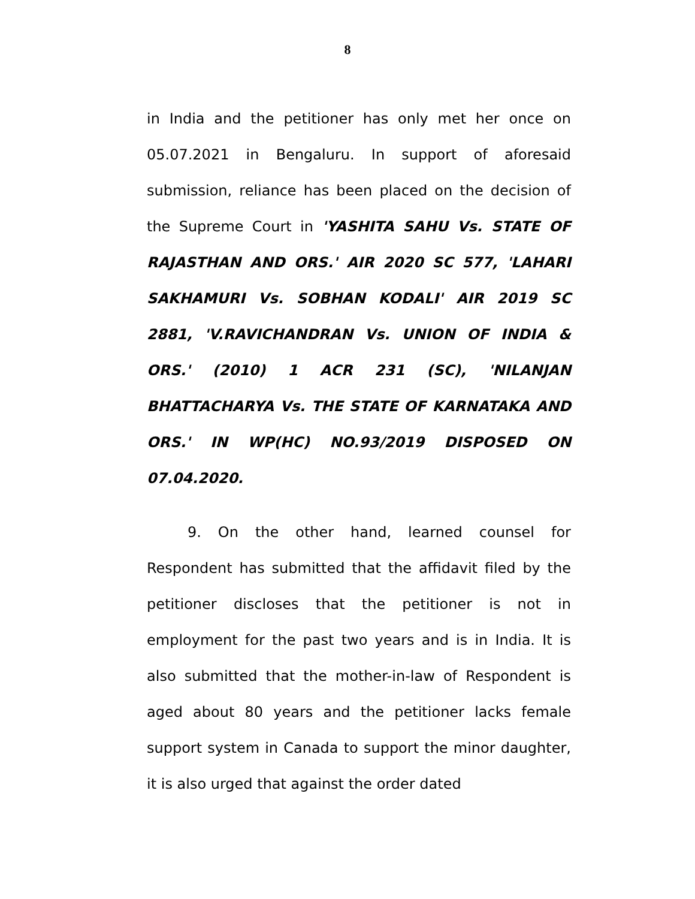8
in India and the petitioner has only met her once on 05.07.2021 in Bengaluru. In support of aforesaid submission, reliance has been placed on the decision of the Supreme Court in 'YASHITA SAHU Vs. STATE OF RAJASTHAN AND ORS.' AIR 2020 SC 577, 'LAHARI SAKHAMURI Vs. SOBHAN KODALI' AIR 2019 SC 2881, 'V.RAVICHANDRAN Vs. UNION OF INDIA & ORS.' (2010) 1 ACR 231 (SC), 'NILANJAN BHATTACHARYA Vs. THE STATE OF KARNATAKA AND ORS.' IN WP(HC) NO.93/2019 DISPOSED ON 07.04.2020.
9. On the other hand, learned counsel for Respondent has submitted that the affidavit filed by the petitioner discloses that the petitioner is not in employment for the past two years and is in India. It is also submitted that the mother-in-law of Respondent is aged about 80 years and the petitioner lacks female support system in Canada to support the minor daughter, it is also urged that against the order dated